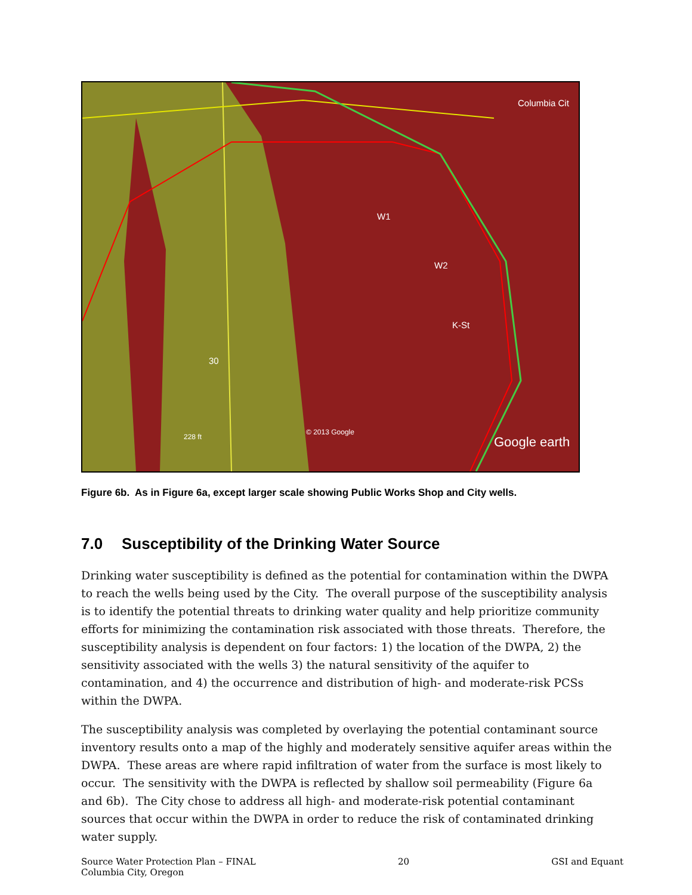Columbia Cit
W1
W2
K-St
© 2013 Google
228 ft
Google earth
30
Figure 6b. As in Figure 6a, except larger scale showing Public Works Shop and City wells.
7.0 Susceptibility of the Drinking Water Source
Drinking water susceptibility is defined as the potential for contamination within the DWPA to reach the wells being used by the City. The overall purpose of the susceptibility analysis is to identify the potential threats to drinking water quality and help prioritize community efforts for minimizing the contamination risk associated with those threats. Therefore, the susceptibility analysis is dependent on four factors: 1) the location of the DWPA, 2) the sensitivity associated with the wells 3) the natural sensitivity of the aquifer to contamination, and 4) the occurrence and distribution of high- and moderate-risk PCSs within the DWPA.
The susceptibility analysis was completed by overlaying the potential contaminant source inventory results onto a map of the highly and moderately sensitive aquifer areas within the DWPA. These areas are where rapid infiltration of water from the surface is most likely to occur. The sensitivity with the DWPA is reflected by shallow soil permeability (Figure 6a and 6b). The City chose to address all high- and moderate-risk potential contaminant sources that occur within the DWPA in order to reduce the risk of contaminated drinking water supply.
Source Water Protection Plan – FINAL
Columbia City, Oregon
20 GSI and Equant